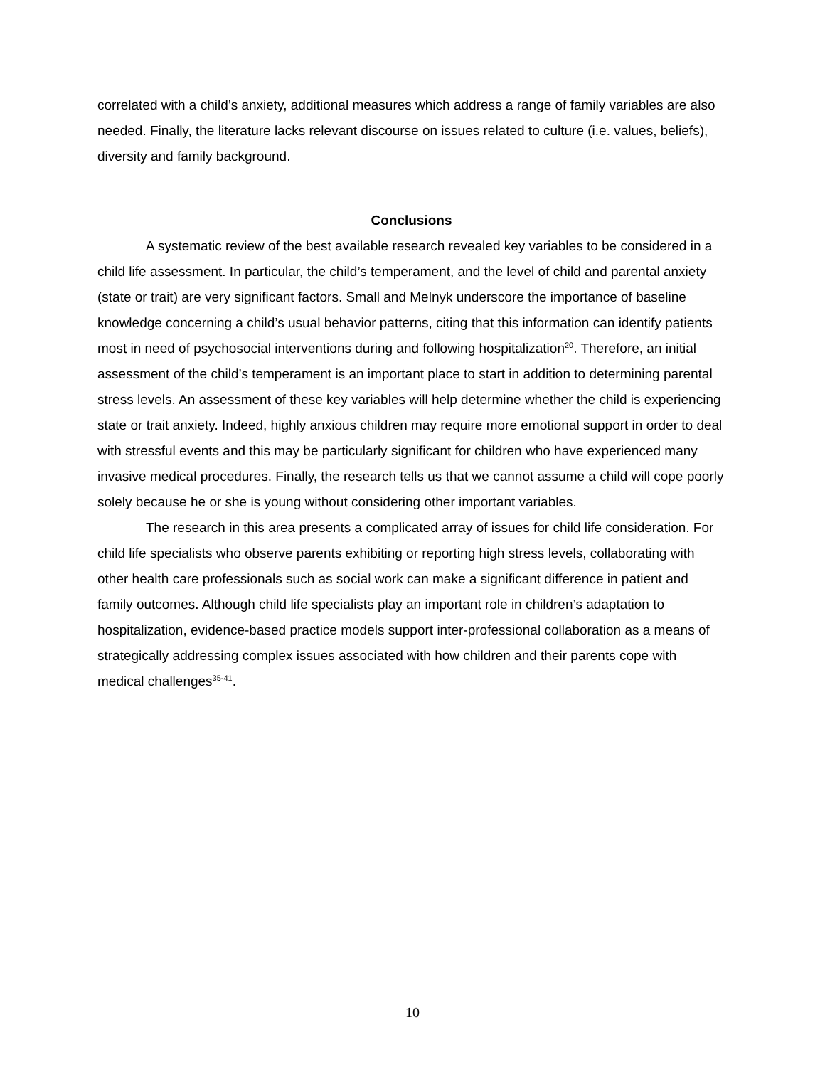correlated with a child’s anxiety, additional measures which address a range of family variables are also needed. Finally, the literature lacks relevant discourse on issues related to culture (i.e. values, beliefs), diversity and family background.
Conclusions
A systematic review of the best available research revealed key variables to be considered in a child life assessment. In particular, the child’s temperament, and the level of child and parental anxiety (state or trait) are very significant factors. Small and Melnyk underscore the importance of baseline knowledge concerning a child’s usual behavior patterns, citing that this information can identify patients most in need of psychosocial interventions during and following hospitalization<sup>20</sup>. Therefore, an initial assessment of the child’s temperament is an important place to start in addition to determining parental stress levels. An assessment of these key variables will help determine whether the child is experiencing state or trait anxiety. Indeed, highly anxious children may require more emotional support in order to deal with stressful events and this may be particularly significant for children who have experienced many invasive medical procedures. Finally, the research tells us that we cannot assume a child will cope poorly solely because he or she is young without considering other important variables.
The research in this area presents a complicated array of issues for child life consideration. For child life specialists who observe parents exhibiting or reporting high stress levels, collaborating with other health care professionals such as social work can make a significant difference in patient and family outcomes. Although child life specialists play an important role in children’s adaptation to hospitalization, evidence-based practice models support inter-professional collaboration as a means of strategically addressing complex issues associated with how children and their parents cope with medical challenges<sup>35-41</sup>.
10